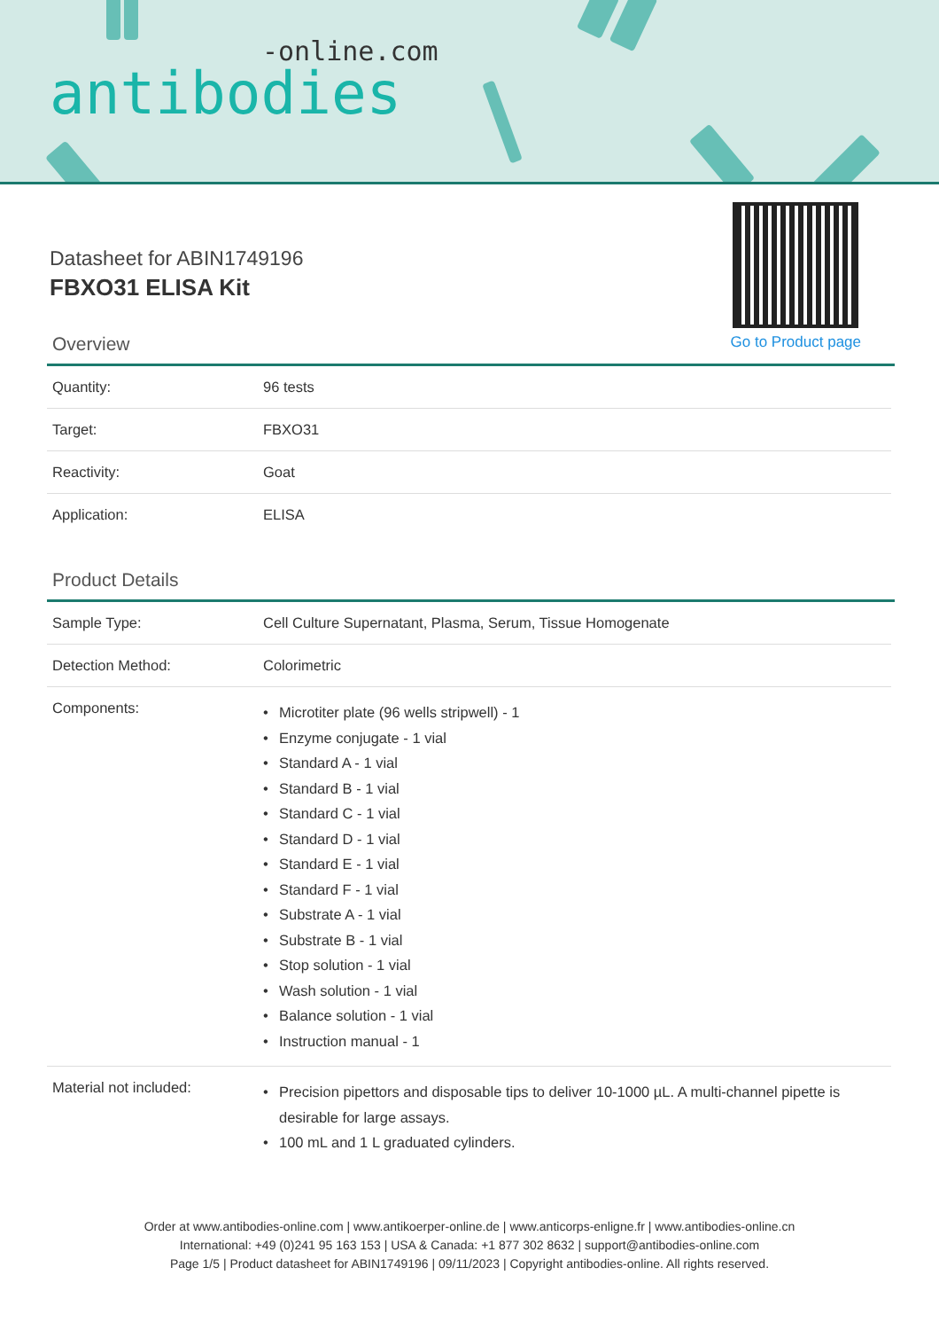-online.com
antibodies
Datasheet for ABIN1749196
FBXO31 ELISA Kit
Go to Product page
Overview
| Quantity: | 96 tests |
| Target: | FBXO31 |
| Reactivity: | Goat |
| Application: | ELISA |
Product Details
| Sample Type: | Cell Culture Supernatant, Plasma, Serum, Tissue Homogenate |
| Detection Method: | Colorimetric |
| Components: | • Microtiter plate (96 wells stripwell) - 1 • Enzyme conjugate - 1 vial • Standard A - 1 vial • Standard B - 1 vial • Standard C - 1 vial • Standard D - 1 vial • Standard E - 1 vial • Standard F - 1 vial • Substrate A - 1 vial • Substrate B - 1 vial • Stop solution - 1 vial • Wash solution - 1 vial • Balance solution - 1 vial • Instruction manual - 1 |
| Material not included: | • Precision pipettors and disposable tips to deliver 10-1000 µL. A multi-channel pipette is desirable for large assays. • 100 mL and 1 L graduated cylinders. |
Order at www.antibodies-online.com | www.antikoerper-online.de | www.anticorps-enligne.fr | www.antibodies-online.cn
International: +49 (0)241 95 163 153 | USA & Canada: +1 877 302 8632 | support@antibodies-online.com
Page 1/5 | Product datasheet for ABIN1749196 | 09/11/2023 | Copyright antibodies-online. All rights reserved.